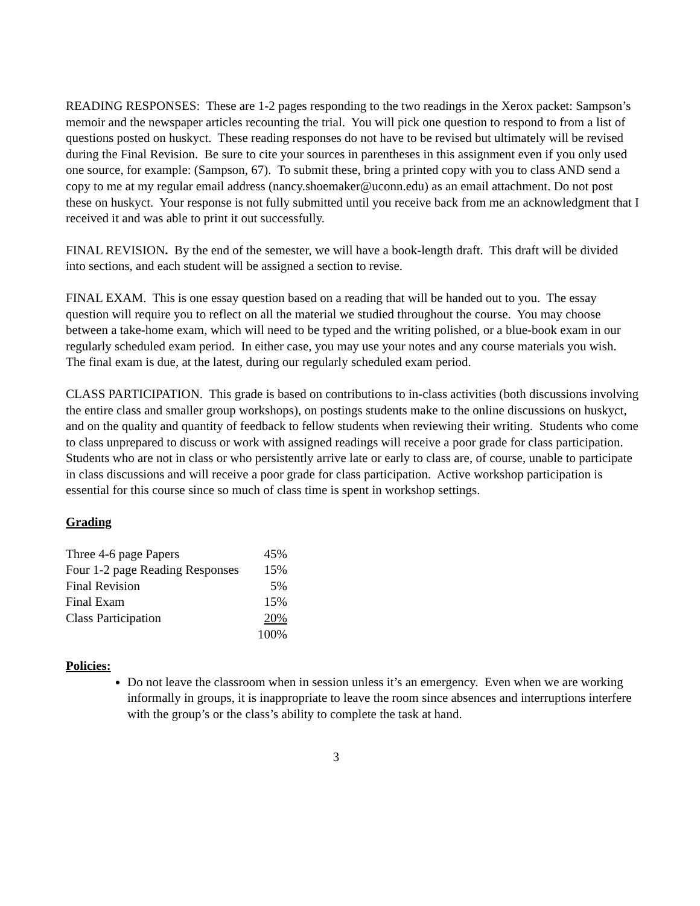READING RESPONSES: These are 1-2 pages responding to the two readings in the Xerox packet: Sampson’s memoir and the newspaper articles recounting the trial. You will pick one question to respond to from a list of questions posted on huskyct. These reading responses do not have to be revised but ultimately will be revised during the Final Revision. Be sure to cite your sources in parentheses in this assignment even if you only used one source, for example: (Sampson, 67). To submit these, bring a printed copy with you to class AND send a copy to me at my regular email address (nancy.shoemaker@uconn.edu) as an email attachment. Do not post these on huskyct. Your response is not fully submitted until you receive back from me an acknowledgment that I received it and was able to print it out successfully.
FINAL REVISION. By the end of the semester, we will have a book-length draft. This draft will be divided into sections, and each student will be assigned a section to revise.
FINAL EXAM. This is one essay question based on a reading that will be handed out to you. The essay question will require you to reflect on all the material we studied throughout the course. You may choose between a take-home exam, which will need to be typed and the writing polished, or a blue-book exam in our regularly scheduled exam period. In either case, you may use your notes and any course materials you wish. The final exam is due, at the latest, during our regularly scheduled exam period.
CLASS PARTICIPATION. This grade is based on contributions to in-class activities (both discussions involving the entire class and smaller group workshops), on postings students make to the online discussions on huskyct, and on the quality and quantity of feedback to fellow students when reviewing their writing. Students who come to class unprepared to discuss or work with assigned readings will receive a poor grade for class participation. Students who are not in class or who persistently arrive late or early to class are, of course, unable to participate in class discussions and will receive a poor grade for class participation. Active workshop participation is essential for this course since so much of class time is spent in workshop settings.
Grading
| Three 4-6 page Papers | 45% |
| Four 1-2 page Reading Responses | 15% |
| Final Revision | 5% |
| Final Exam | 15% |
| Class Participation | 20% |
| | 100% |
Policies:
Do not leave the classroom when in session unless it’s an emergency. Even when we are working informally in groups, it is inappropriate to leave the room since absences and interruptions interfere with the group’s or the class’s ability to complete the task at hand.
3